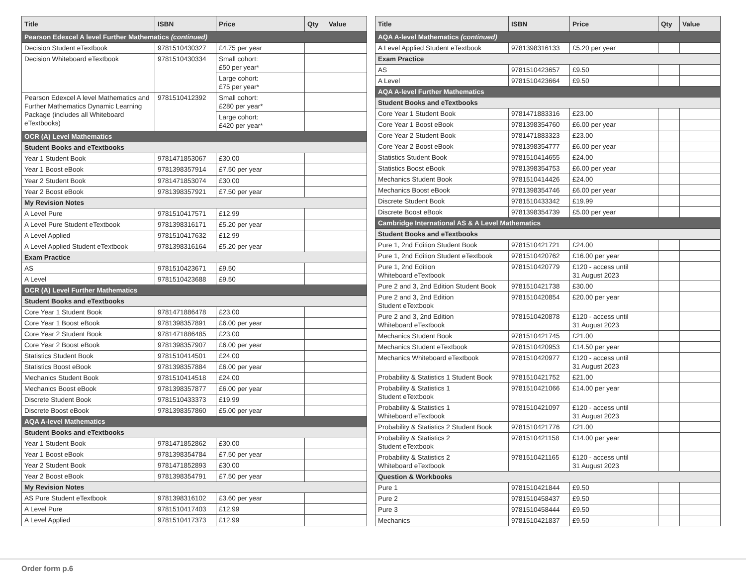| Title | ISBN | Price | Qty | Value |
| --- | --- | --- | --- | --- |
| Pearson Edexcel A level Further Mathematics (continued) | | | | |
| Decision Student eTextbook | 9781510430327 | £4.75 per year | | |
| Decision Whiteboard eTextbook | 9781510430334 | Small cohort: £50 per year* | | |
| | | Large cohort: £75 per year* | | |
| Pearson Edexcel A level Mathematics and Further Mathematics Dynamic Learning Package (includes all Whiteboard eTextbooks) | 9781510412392 | Small cohort: £280 per year* | | |
| | | Large cohort: £420 per year* | | |
| OCR (A) Level Mathematics | | | | |
| Student Books and eTextbooks | | | | |
| Year 1 Student Book | 9781471853067 | £30.00 | | |
| Year 1 Boost eBook | 9781398357914 | £7.50 per year | | |
| Year 2 Student Book | 9781471853074 | £30.00 | | |
| Year 2 Boost eBook | 9781398357921 | £7.50 per year | | |
| My Revision Notes | | | | |
| A Level Pure | 9781510417571 | £12.99 | | |
| A Level Pure Student eTextbook | 9781398316171 | £5.20 per year | | |
| A Level Applied | 9781510417632 | £12.99 | | |
| A Level Applied Student eTextbook | 9781398316164 | £5.20 per year | | |
| Exam Practice | | | | |
| AS | 9781510423671 | £9.50 | | |
| A Level | 9781510423688 | £9.50 | | |
| OCR (A) Level Further Mathematics | | | | |
| Student Books and eTextbooks | | | | |
| Core Year 1 Student Book | 9781471886478 | £23.00 | | |
| Core Year 1 Boost eBook | 9781398357891 | £6.00 per year | | |
| Core Year 2 Student Book | 9781471886485 | £23.00 | | |
| Core Year 2 Boost eBook | 9781398357907 | £6.00 per year | | |
| Statistics Student Book | 9781510414501 | £24.00 | | |
| Statistics Boost eBook | 9781398357884 | £6.00 per year | | |
| Mechanics Student Book | 9781510414518 | £24.00 | | |
| Mechanics Boost eBook | 9781398357877 | £6.00 per year | | |
| Discrete Student Book | 9781510433373 | £19.99 | | |
| Discrete Boost eBook | 9781398357860 | £5.00 per year | | |
| AQA A-level Mathematics | | | | |
| Student Books and eTextbooks | | | | |
| Year 1 Student Book | 9781471852862 | £30.00 | | |
| Year 1 Boost eBook | 9781398354784 | £7.50 per year | | |
| Year 2 Student Book | 9781471852893 | £30.00 | | |
| Year 2 Boost eBook | 9781398354791 | £7.50 per year | | |
| My Revision Notes | | | | |
| AS Pure Student eTextbook | 9781398316102 | £3.60 per year | | |
| A Level Pure | 9781510417403 | £12.99 | | |
| A Level Applied | 9781510417373 | £12.99 | | |
| Title | ISBN | Price | Qty | Value |
| --- | --- | --- | --- | --- |
| AQA A-level Mathematics (continued) | | | | |
| A Level Applied Student eTextbook | 9781398316133 | £5.20 per year | | |
| Exam Practice | | | | |
| AS | 9781510423657 | £9.50 | | |
| A Level | 9781510423664 | £9.50 | | |
| AQA A-level Further Mathematics | | | | |
| Student Books and eTextbooks | | | | |
| Core Year 1 Student Book | 9781471883316 | £23.00 | | |
| Core Year 1 Boost eBook | 9781398354760 | £6.00 per year | | |
| Core Year 2 Student Book | 9781471883323 | £23.00 | | |
| Core Year 2 Boost eBook | 9781398354777 | £6.00 per year | | |
| Statistics Student Book | 9781510414655 | £24.00 | | |
| Statistics Boost eBook | 9781398354753 | £6.00 per year | | |
| Mechanics Student Book | 9781510414426 | £24.00 | | |
| Mechanics Boost eBook | 9781398354746 | £6.00 per year | | |
| Discrete Student Book | 9781510433342 | £19.99 | | |
| Discrete Boost eBook | 9781398354739 | £5.00 per year | | |
| Cambridge International AS & A Level Mathematics | | | | |
| Student Books and eTextbooks | | | | |
| Pure 1, 2nd Edition Student Book | 9781510421721 | £24.00 | | |
| Pure 1, 2nd Edition Student eTextbook | 9781510420762 | £16.00 per year | | |
| Pure 1, 2nd Edition Whiteboard eTextbook | 9781510420779 | £120 - access until 31 August 2023 | | |
| Pure 2 and 3, 2nd Edition Student Book | 9781510421738 | £30.00 | | |
| Pure 2 and 3, 2nd Edition Student eTextbook | 9781510420854 | £20.00 per year | | |
| Pure 2 and 3, 2nd Edition Whiteboard eTextbook | 9781510420878 | £120 - access until 31 August 2023 | | |
| Mechanics Student Book | 9781510421745 | £21.00 | | |
| Mechanics Student eTextbook | 9781510420953 | £14.50 per year | | |
| Mechanics Whiteboard eTextbook | 9781510420977 | £120 - access until 31 August 2023 | | |
| Probability & Statistics 1 Student Book | 9781510421752 | £21.00 | | |
| Probability & Statistics 1 Student eTextbook | 9781510421066 | £14.00 per year | | |
| Probability & Statistics 1 Whiteboard eTextbook | 9781510421097 | £120 - access until 31 August 2023 | | |
| Probability & Statistics 2 Student Book | 9781510421776 | £21.00 | | |
| Probability & Statistics 2 Student eTextbook | 9781510421158 | £14.00 per year | | |
| Probability & Statistics 2 Whiteboard eTextbook | 9781510421165 | £120 - access until 31 August 2023 | | |
| Question & Workbooks | | | | |
| Pure 1 | 9781510421844 | £9.50 | | |
| Pure 2 | 9781510458437 | £9.50 | | |
| Pure 3 | 9781510458444 | £9.50 | | |
| Mechanics | 9781510421837 | £9.50 | | |
Order form p.6